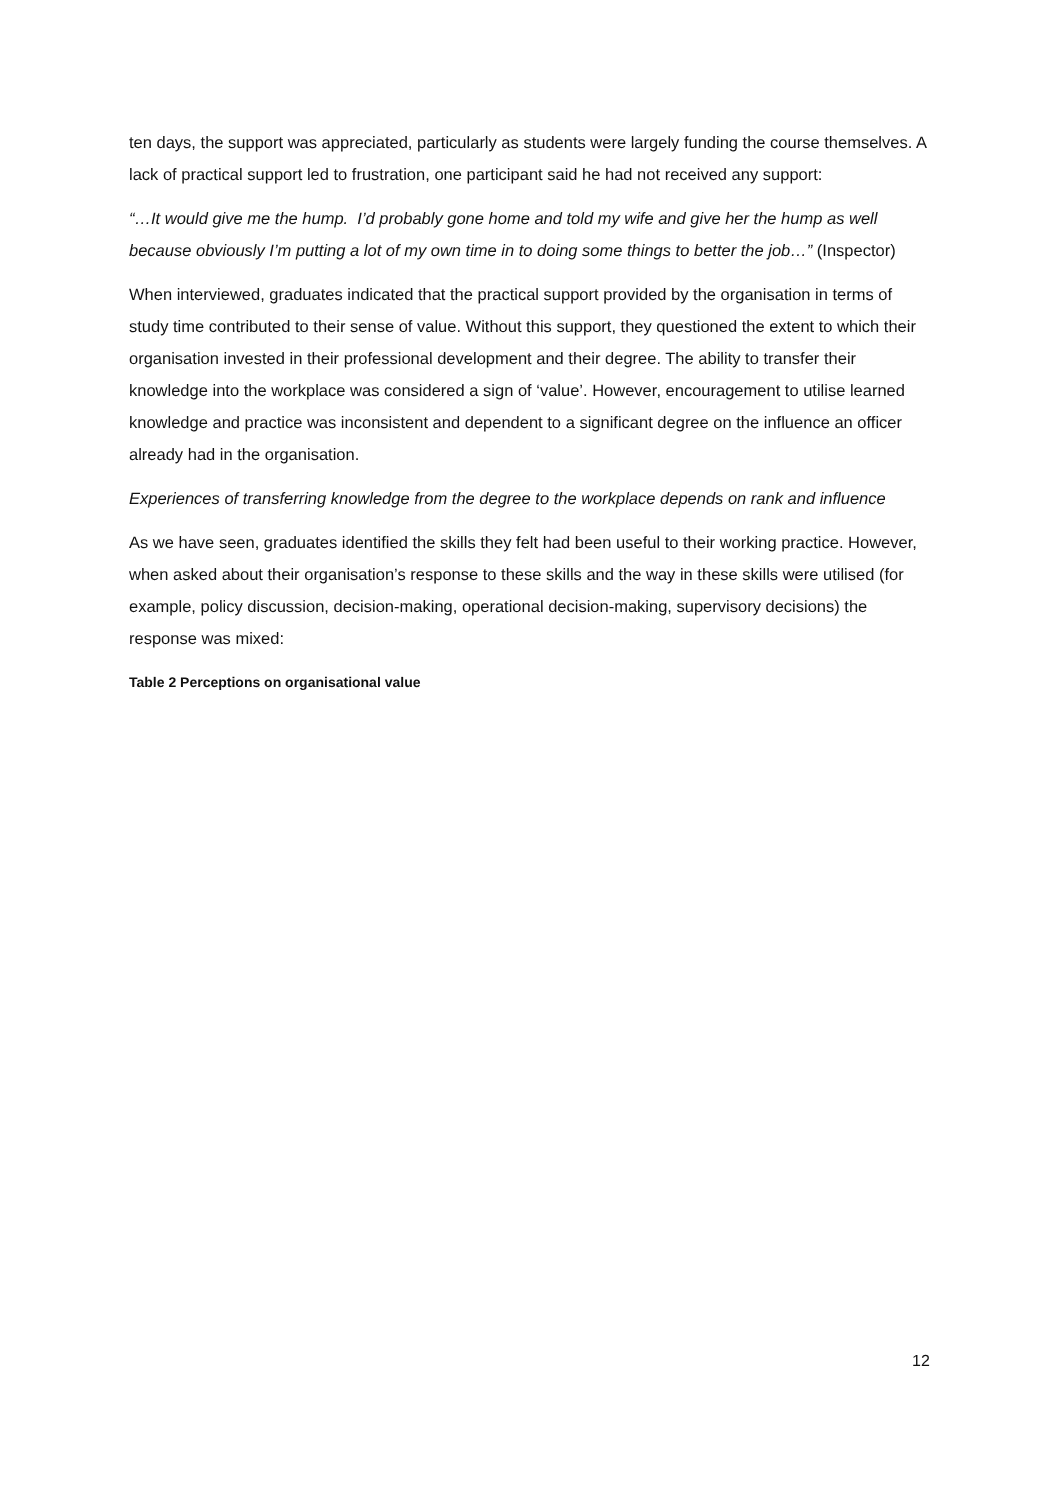ten days, the support was appreciated, particularly as students were largely funding the course themselves. A lack of practical support led to frustration, one participant said he had not received any support:
“…It would give me the hump. I’d probably gone home and told my wife and give her the hump as well because obviously I’m putting a lot of my own time in to doing some things to better the job…” (Inspector)
When interviewed, graduates indicated that the practical support provided by the organisation in terms of study time contributed to their sense of value. Without this support, they questioned the extent to which their organisation invested in their professional development and their degree. The ability to transfer their knowledge into the workplace was considered a sign of ‘value’. However, encouragement to utilise learned knowledge and practice was inconsistent and dependent to a significant degree on the influence an officer already had in the organisation.
Experiences of transferring knowledge from the degree to the workplace depends on rank and influence
As we have seen, graduates identified the skills they felt had been useful to their working practice. However, when asked about their organisation’s response to these skills and the way in these skills were utilised (for example, policy discussion, decision-making, operational decision-making, supervisory decisions) the response was mixed:
Table 2 Perceptions on organisational value
12